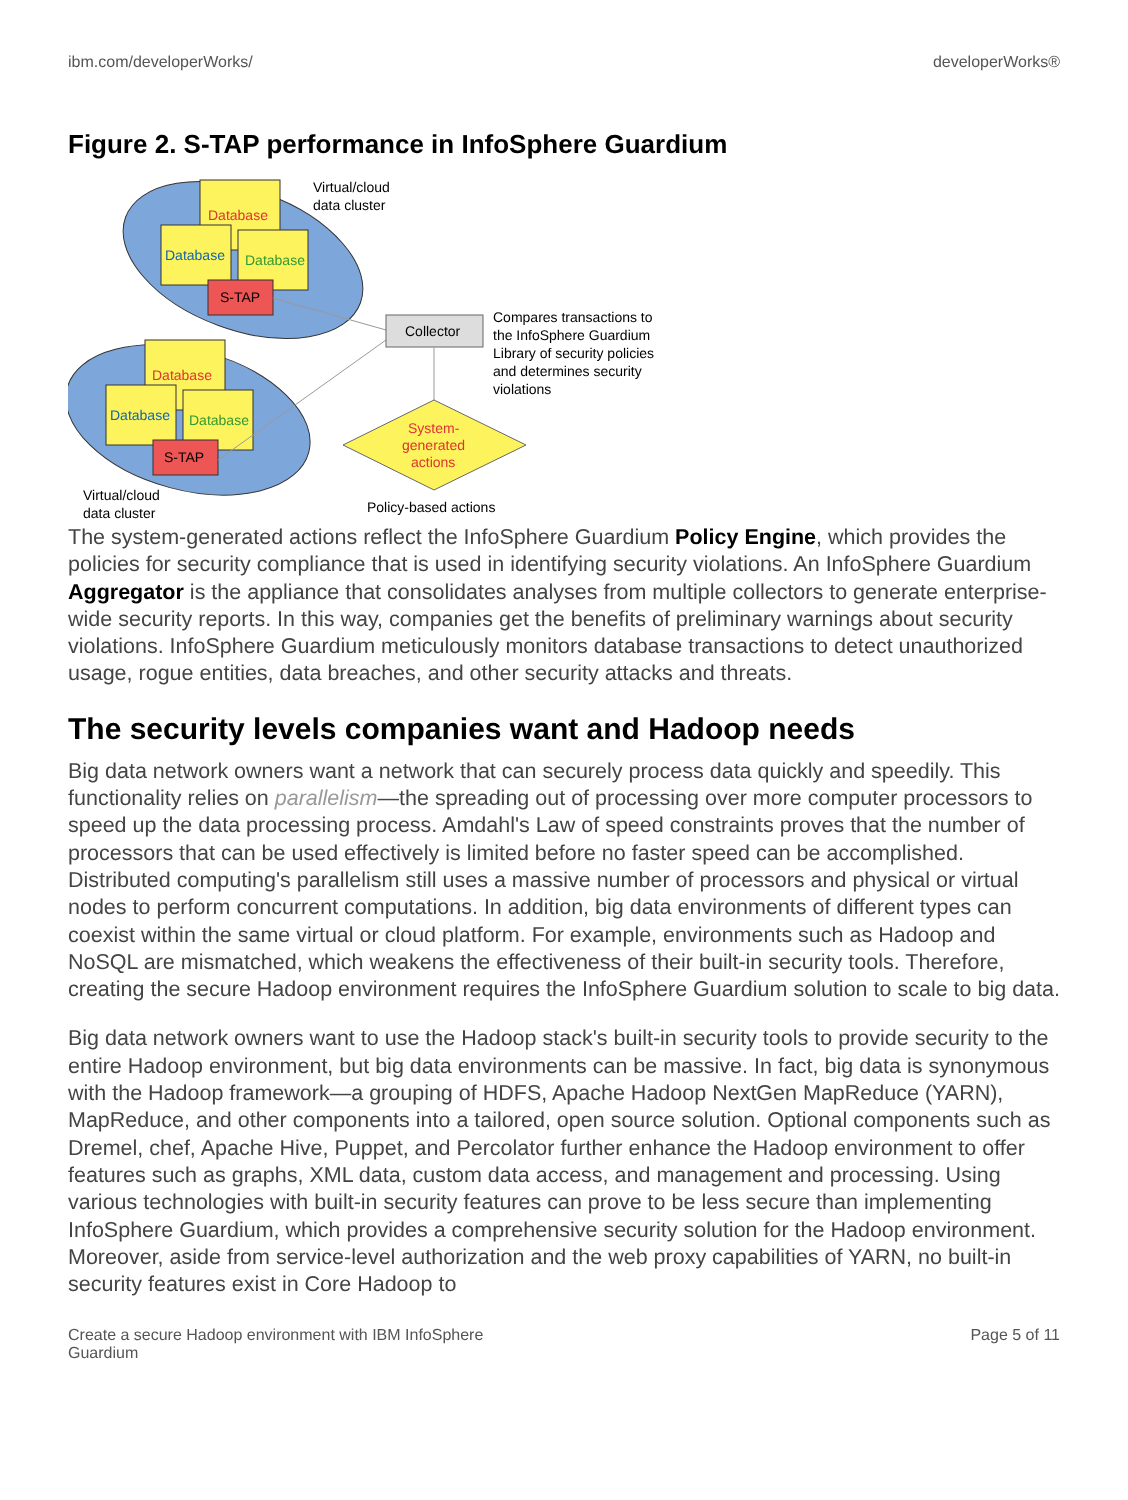ibm.com/developerWorks/ developerWorks®
Figure 2. S-TAP performance in InfoSphere Guardium
Database
Database
Database
S-TAP
Database
Database
Database
S-TAP
Collector
System-
generated
actions
Virtual/cloud
data cluster
Virtual/cloud
data cluster
Compares transactions to
the InfoSphere Guardium
Library of security policies
and determines security
violations
Policy-based actions
The system-generated actions reflect the InfoSphere Guardium Policy Engine, which provides the policies for security compliance that is used in identifying security violations. An InfoSphere Guardium Aggregator is the appliance that consolidates analyses from multiple collectors to generate enterprise-wide security reports. In this way, companies get the benefits of preliminary warnings about security violations. InfoSphere Guardium meticulously monitors database transactions to detect unauthorized usage, rogue entities, data breaches, and other security attacks and threats.
The security levels companies want and Hadoop needs
Big data network owners want a network that can securely process data quickly and speedily. This functionality relies on parallelism—the spreading out of processing over more computer processors to speed up the data processing process. Amdahl's Law of speed constraints proves that the number of processors that can be used effectively is limited before no faster speed can be accomplished. Distributed computing's parallelism still uses a massive number of processors and physical or virtual nodes to perform concurrent computations. In addition, big data environments of different types can coexist within the same virtual or cloud platform. For example, environments such as Hadoop and NoSQL are mismatched, which weakens the effectiveness of their built-in security tools. Therefore, creating the secure Hadoop environment requires the InfoSphere Guardium solution to scale to big data.
Big data network owners want to use the Hadoop stack's built-in security tools to provide security to the entire Hadoop environment, but big data environments can be massive. In fact, big data is synonymous with the Hadoop framework—a grouping of HDFS, Apache Hadoop NextGen MapReduce (YARN), MapReduce, and other components into a tailored, open source solution. Optional components such as Dremel, chef, Apache Hive, Puppet, and Percolator further enhance the Hadoop environment to offer features such as graphs, XML data, custom data access, and management and processing. Using various technologies with built-in security features can prove to be less secure than implementing InfoSphere Guardium, which provides a comprehensive security solution for the Hadoop environment. Moreover, aside from service-level authorization and the web proxy capabilities of YARN, no built-in security features exist in Core Hadoop to
Create a secure Hadoop environment with IBM InfoSphere
Guardium Page 5 of 11